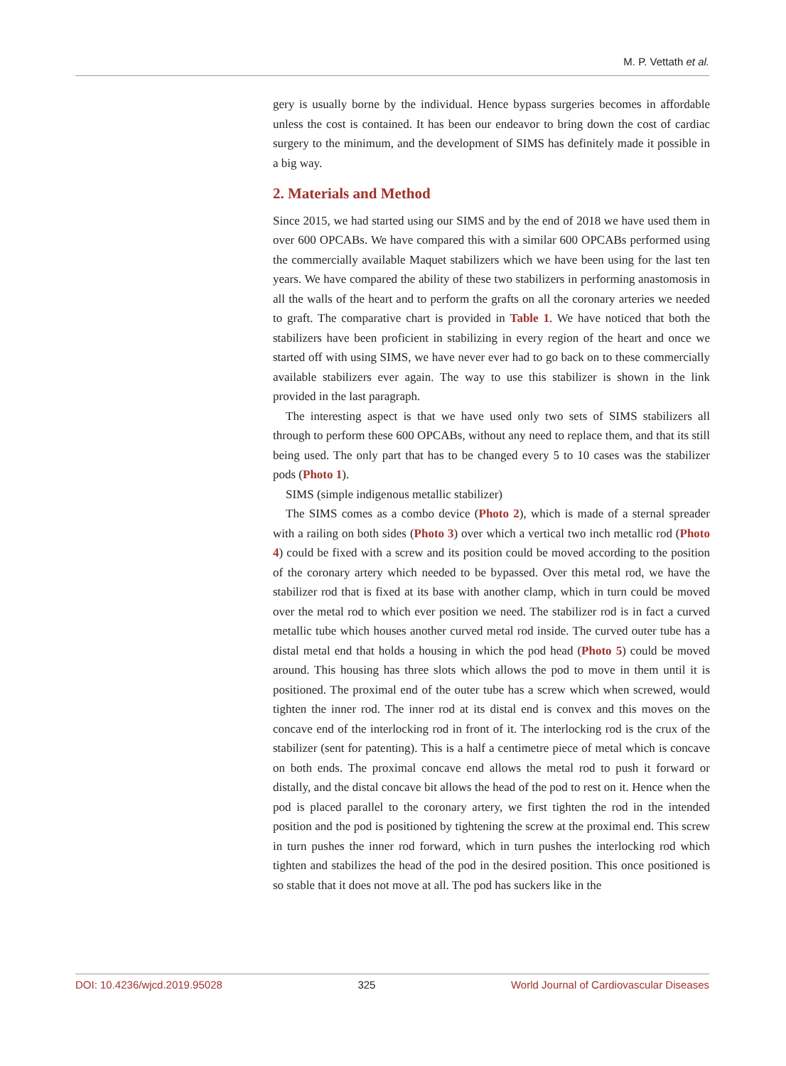M. P. Vettath et al.
gery is usually borne by the individual. Hence bypass surgeries becomes in affordable unless the cost is contained. It has been our endeavor to bring down the cost of cardiac surgery to the minimum, and the development of SIMS has definitely made it possible in a big way.
2. Materials and Method
Since 2015, we had started using our SIMS and by the end of 2018 we have used them in over 600 OPCABs. We have compared this with a similar 600 OPCABs performed using the commercially available Maquet stabilizers which we have been using for the last ten years. We have compared the ability of these two stabilizers in performing anastomosis in all the walls of the heart and to perform the grafts on all the coronary arteries we needed to graft. The comparative chart is provided in Table 1. We have noticed that both the stabilizers have been proficient in stabilizing in every region of the heart and once we started off with using SIMS, we have never ever had to go back on to these commercially available stabilizers ever again. The way to use this stabilizer is shown in the link provided in the last paragraph.
The interesting aspect is that we have used only two sets of SIMS stabilizers all through to perform these 600 OPCABs, without any need to replace them, and that its still being used. The only part that has to be changed every 5 to 10 cases was the stabilizer pods (Photo 1).
SIMS (simple indigenous metallic stabilizer)
The SIMS comes as a combo device (Photo 2), which is made of a sternal spreader with a railing on both sides (Photo 3) over which a vertical two inch metallic rod (Photo 4) could be fixed with a screw and its position could be moved according to the position of the coronary artery which needed to be bypassed. Over this metal rod, we have the stabilizer rod that is fixed at its base with another clamp, which in turn could be moved over the metal rod to which ever position we need. The stabilizer rod is in fact a curved metallic tube which houses another curved metal rod inside. The curved outer tube has a distal metal end that holds a housing in which the pod head (Photo 5) could be moved around. This housing has three slots which allows the pod to move in them until it is positioned. The proximal end of the outer tube has a screw which when screwed, would tighten the inner rod. The inner rod at its distal end is convex and this moves on the concave end of the interlocking rod in front of it. The interlocking rod is the crux of the stabilizer (sent for patenting). This is a half a centimetre piece of metal which is concave on both ends. The proximal concave end allows the metal rod to push it forward or distally, and the distal concave bit allows the head of the pod to rest on it. Hence when the pod is placed parallel to the coronary artery, we first tighten the rod in the intended position and the pod is positioned by tightening the screw at the proximal end. This screw in turn pushes the inner rod forward, which in turn pushes the interlocking rod which tighten and stabilizes the head of the pod in the desired position. This once positioned is so stable that it does not move at all. The pod has suckers like in the
DOI: 10.4236/wjcd.2019.95028 325 World Journal of Cardiovascular Diseases